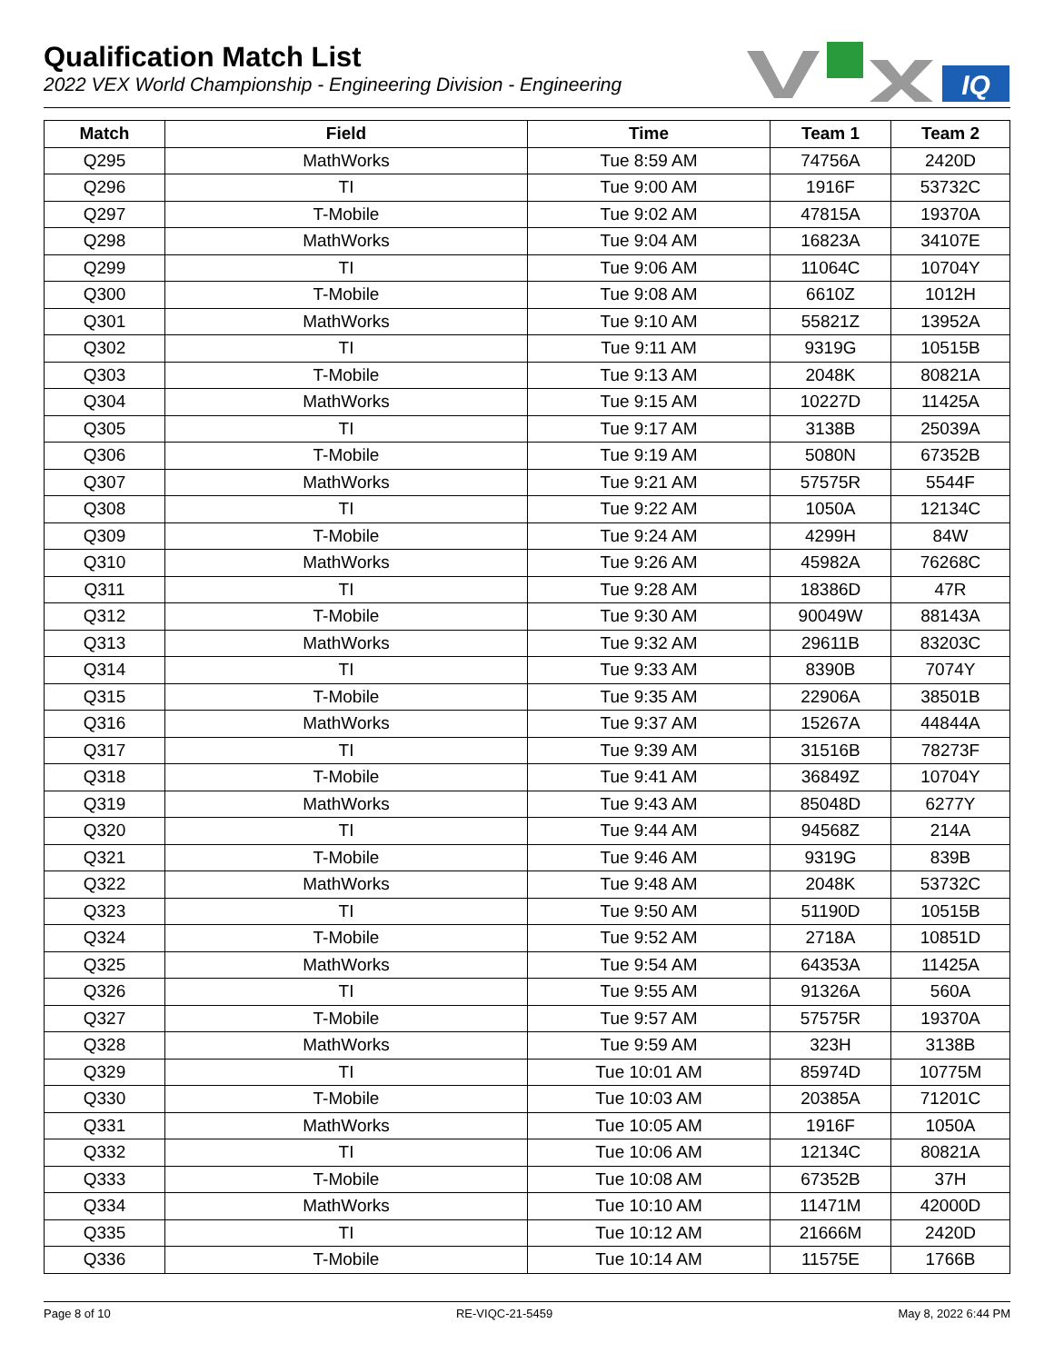Qualification Match List
2022 VEX World Championship - Engineering Division - Engineering
IQ
| Match | Field | Time | Team 1 | Team 2 |
| --- | --- | --- | --- | --- |
| Q295 | MathWorks | Tue 8:59 AM | 74756A | 2420D |
| Q296 | TI | Tue 9:00 AM | 1916F | 53732C |
| Q297 | T-Mobile | Tue 9:02 AM | 47815A | 19370A |
| Q298 | MathWorks | Tue 9:04 AM | 16823A | 34107E |
| Q299 | TI | Tue 9:06 AM | 11064C | 10704Y |
| Q300 | T-Mobile | Tue 9:08 AM | 6610Z | 1012H |
| Q301 | MathWorks | Tue 9:10 AM | 55821Z | 13952A |
| Q302 | TI | Tue 9:11 AM | 9319G | 10515B |
| Q303 | T-Mobile | Tue 9:13 AM | 2048K | 80821A |
| Q304 | MathWorks | Tue 9:15 AM | 10227D | 11425A |
| Q305 | TI | Tue 9:17 AM | 3138B | 25039A |
| Q306 | T-Mobile | Tue 9:19 AM | 5080N | 67352B |
| Q307 | MathWorks | Tue 9:21 AM | 57575R | 5544F |
| Q308 | TI | Tue 9:22 AM | 1050A | 12134C |
| Q309 | T-Mobile | Tue 9:24 AM | 4299H | 84W |
| Q310 | MathWorks | Tue 9:26 AM | 45982A | 76268C |
| Q311 | TI | Tue 9:28 AM | 18386D | 47R |
| Q312 | T-Mobile | Tue 9:30 AM | 90049W | 88143A |
| Q313 | MathWorks | Tue 9:32 AM | 29611B | 83203C |
| Q314 | TI | Tue 9:33 AM | 8390B | 7074Y |
| Q315 | T-Mobile | Tue 9:35 AM | 22906A | 38501B |
| Q316 | MathWorks | Tue 9:37 AM | 15267A | 44844A |
| Q317 | TI | Tue 9:39 AM | 31516B | 78273F |
| Q318 | T-Mobile | Tue 9:41 AM | 36849Z | 10704Y |
| Q319 | MathWorks | Tue 9:43 AM | 85048D | 6277Y |
| Q320 | TI | Tue 9:44 AM | 94568Z | 214A |
| Q321 | T-Mobile | Tue 9:46 AM | 9319G | 839B |
| Q322 | MathWorks | Tue 9:48 AM | 2048K | 53732C |
| Q323 | TI | Tue 9:50 AM | 51190D | 10515B |
| Q324 | T-Mobile | Tue 9:52 AM | 2718A | 10851D |
| Q325 | MathWorks | Tue 9:54 AM | 64353A | 11425A |
| Q326 | TI | Tue 9:55 AM | 91326A | 560A |
| Q327 | T-Mobile | Tue 9:57 AM | 57575R | 19370A |
| Q328 | MathWorks | Tue 9:59 AM | 323H | 3138B |
| Q329 | TI | Tue 10:01 AM | 85974D | 10775M |
| Q330 | T-Mobile | Tue 10:03 AM | 20385A | 71201C |
| Q331 | MathWorks | Tue 10:05 AM | 1916F | 1050A |
| Q332 | TI | Tue 10:06 AM | 12134C | 80821A |
| Q333 | T-Mobile | Tue 10:08 AM | 67352B | 37H |
| Q334 | MathWorks | Tue 10:10 AM | 11471M | 42000D |
| Q335 | TI | Tue 10:12 AM | 21666M | 2420D |
| Q336 | T-Mobile | Tue 10:14 AM | 11575E | 1766B |
Page 8 of 10 RE-VIQC-21-5459 May 8, 2022 6:44 PM